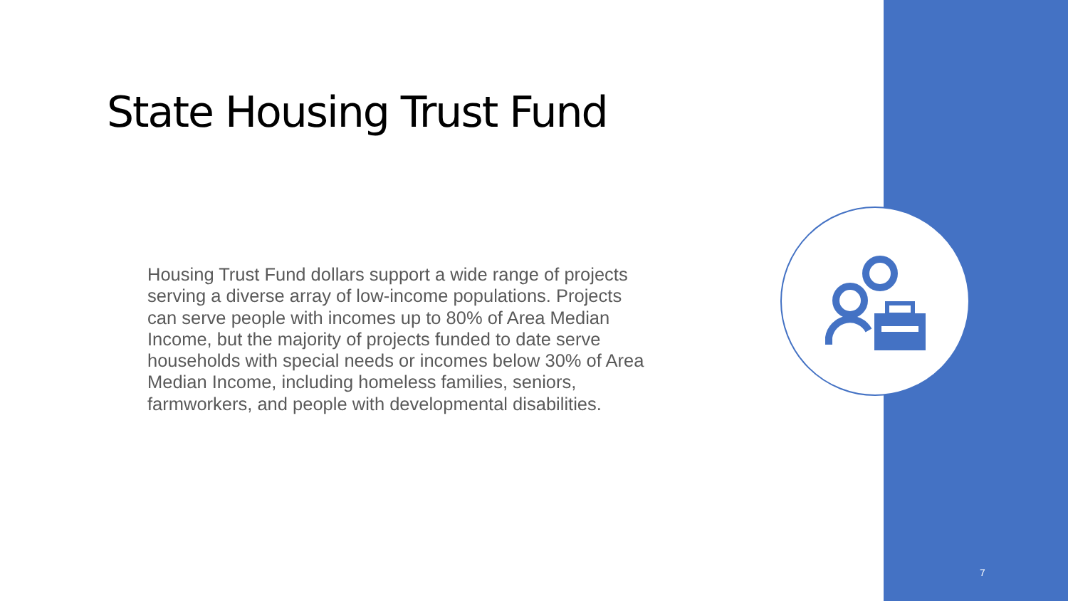State Housing Trust Fund
Housing Trust Fund dollars support a wide range of projects serving a diverse array of low-income populations. Projects can serve people with incomes up to 80% of Area Median Income, but the majority of projects funded to date serve households with special needs or incomes below 30% of Area Median Income, including homeless families, seniors, farmworkers, and people with developmental disabilities.
7